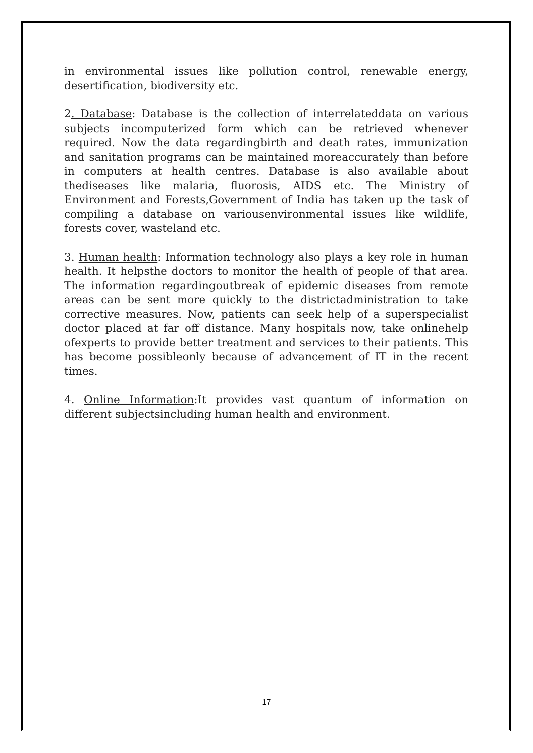in environmental issues like pollution control, renewable energy, desertification, biodiversity etc.
2. Database: Database is the collection of interrelateddata on various subjects incomputerized form which can be retrieved whenever required. Now the data regardingbirth and death rates, immunization and sanitation programs can be maintained moreaccurately than before in computers at health centres. Database is also available about thediseases like malaria, fluorosis, AIDS etc. The Ministry of Environment and Forests,Government of India has taken up the task of compiling a database on variousenvironmental issues like wildlife, forests cover, wasteland etc.
3. Human health: Information technology also plays a key role in human health. It helpsthe doctors to monitor the health of people of that area. The information regardingoutbreak of epidemic diseases from remote areas can be sent more quickly to the districtadministration to take corrective measures. Now, patients can seek help of a superspecialist doctor placed at far off distance. Many hospitals now, take onlinehelp ofexperts to provide better treatment and services to their patients. This has become possibleonly because of advancement of IT in the recent times.
4. Online Information:It provides vast quantum of information on different subjectsincluding human health and environment.
17